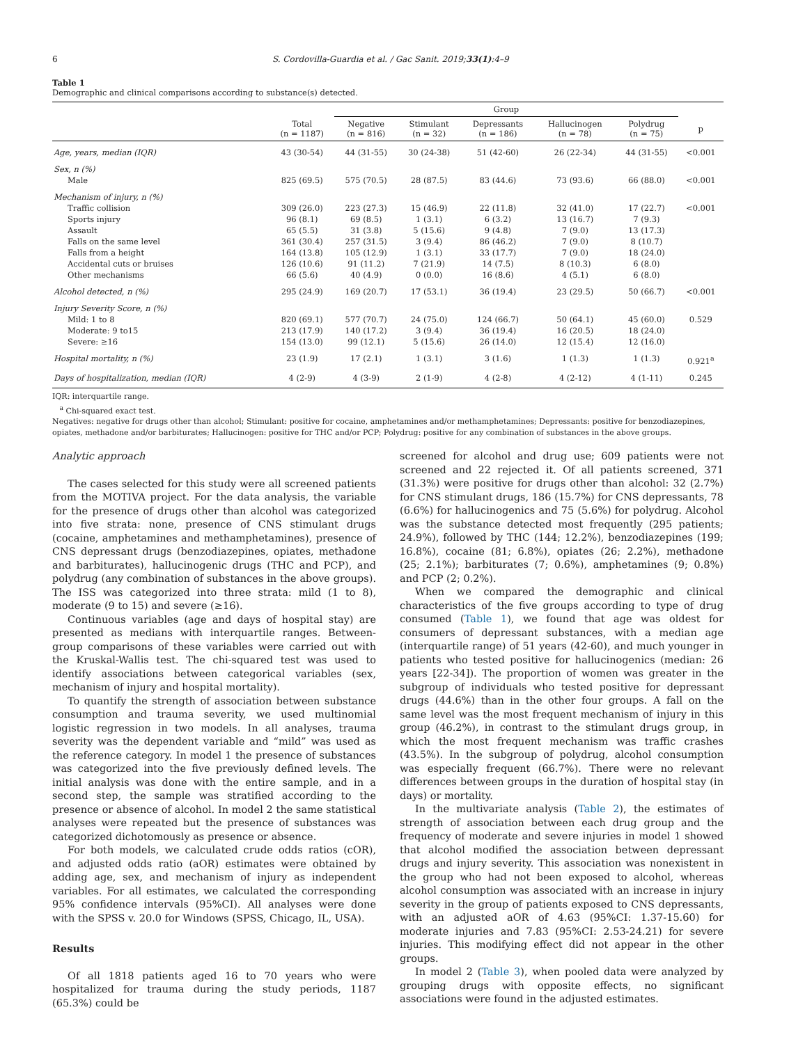6 S. Cordovilla-Guardia et al. / Gac Sanit. 2019;33(1):4–9
Table 1
Demographic and clinical comparisons according to substance(s) detected.
| | | Group | | | | | |
| --- | --- | --- | --- | --- | --- | --- | --- |
| | Total (n = 1187) | Negative (n = 816) | Stimulant (n = 32) | Depressants (n = 186) | Hallucinogen (n = 78) | Polydrug (n = 75) | p |
| Age, years, median (IQR) | 43 (30-54) | 44 (31-55) | 30 (24-38) | 51 (42-60) | 26 (22-34) | 44 (31-55) | <0.001 |
| Sex, n (%) | | | | | | | |
| Male | 825 (69.5) | 575 (70.5) | 28 (87.5) | 83 (44.6) | 73 (93.6) | 66 (88.0) | <0.001 |
| Mechanism of injury, n (%) | | | | | | | |
| Traffic collision | 309 (26.0) | 223 (27.3) | 15 (46.9) | 22 (11.8) | 32 (41.0) | 17 (22.7) | <0.001 |
| Sports injury | 96 (8.1) | 69 (8.5) | 1 (3.1) | 6 (3.2) | 13 (16.7) | 7 (9.3) | |
| Assault | 65 (5.5) | 31 (3.8) | 5 (15.6) | 9 (4.8) | 7 (9.0) | 13 (17.3) | |
| Falls on the same level | 361 (30.4) | 257 (31.5) | 3 (9.4) | 86 (46.2) | 7 (9.0) | 8 (10.7) | |
| Falls from a height | 164 (13.8) | 105 (12.9) | 1 (3.1) | 33 (17.7) | 7 (9.0) | 18 (24.0) | |
| Accidental cuts or bruises | 126 (10.6) | 91 (11.2) | 7 (21.9) | 14 (7.5) | 8 (10.3) | 6 (8.0) | |
| Other mechanisms | 66 (5.6) | 40 (4.9) | 0 (0.0) | 16 (8.6) | 4 (5.1) | 6 (8.0) | |
| Alcohol detected, n (%) | 295 (24.9) | 169 (20.7) | 17 (53.1) | 36 (19.4) | 23 (29.5) | 50 (66.7) | <0.001 |
| Injury Severity Score, n (%) | | | | | | | |
| Mild: 1 to 8 | 820 (69.1) | 577 (70.7) | 24 (75.0) | 124 (66.7) | 50 (64.1) | 45 (60.0) | 0.529 |
| Moderate: 9 to15 | 213 (17.9) | 140 (17.2) | 3 (9.4) | 36 (19.4) | 16 (20.5) | 18 (24.0) | |
| Severe: ≥16 | 154 (13.0) | 99 (12.1) | 5 (15.6) | 26 (14.0) | 12 (15.4) | 12 (16.0) | |
| Hospital mortality, n (%) | 23 (1.9) | 17 (2.1) | 1 (3.1) | 3 (1.6) | 1 (1.3) | 1 (1.3) | 0.921<sup>a</sup> |
| Days of hospitalization, median (IQR) | 4 (2-9) | 4 (3-9) | 2 (1-9) | 4 (2-8) | 4 (2-12) | 4 (1-11) | 0.245 |
IQR: interquartile range.
<sup>a</sup> Chi-squared exact test.
Negatives: negative for drugs other than alcohol; Stimulant: positive for cocaine, amphetamines and/or methamphetamines; Depressants: positive for benzodiazepines, opiates, methadone and/or barbiturates; Hallucinogen: positive for THC and/or PCP; Polydrug: positive for any combination of substances in the above groups.
Analytic approach
The cases selected for this study were all screened patients from the MOTIVA project. For the data analysis, the variable for the presence of drugs other than alcohol was categorized into five strata: none, presence of CNS stimulant drugs (cocaine, amphetamines and methamphetamines), presence of CNS depressant drugs (benzodiazepines, opiates, methadone and barbiturates), hallucinogenic drugs (THC and PCP), and polydrug (any combination of substances in the above groups). The ISS was categorized into three strata: mild (1 to 8), moderate (9 to 15) and severe (≥16).
Continuous variables (age and days of hospital stay) are presented as medians with interquartile ranges. Between-group comparisons of these variables were carried out with the Kruskal-Wallis test. The chi-squared test was used to identify associations between categorical variables (sex, mechanism of injury and hospital mortality).
To quantify the strength of association between substance consumption and trauma severity, we used multinomial logistic regression in two models. In all analyses, trauma severity was the dependent variable and “mild” was used as the reference category. In model 1 the presence of substances was categorized into the five previously defined levels. The initial analysis was done with the entire sample, and in a second step, the sample was stratified according to the presence or absence of alcohol. In model 2 the same statistical analyses were repeated but the presence of substances was categorized dichotomously as presence or absence.
For both models, we calculated crude odds ratios (cOR), and adjusted odds ratio (aOR) estimates were obtained by adding age, sex, and mechanism of injury as independent variables. For all estimates, we calculated the corresponding 95% confidence intervals (95%CI). All analyses were done with the SPSS v. 20.0 for Windows (SPSS, Chicago, IL, USA).
Results
Of all 1818 patients aged 16 to 70 years who were hospitalized for trauma during the study periods, 1187 (65.3%) could be
screened for alcohol and drug use; 609 patients were not screened and 22 rejected it. Of all patients screened, 371 (31.3%) were positive for drugs other than alcohol: 32 (2.7%) for CNS stimulant drugs, 186 (15.7%) for CNS depressants, 78 (6.6%) for hallucinogenics and 75 (5.6%) for polydrug. Alcohol was the substance detected most frequently (295 patients; 24.9%), followed by THC (144; 12.2%), benzodiazepines (199; 16.8%), cocaine (81; 6.8%), opiates (26; 2.2%), methadone (25; 2.1%); barbiturates (7; 0.6%), amphetamines (9; 0.8%) and PCP (2; 0.2%).
When we compared the demographic and clinical characteristics of the five groups according to type of drug consumed (Table 1), we found that age was oldest for consumers of depressant substances, with a median age (interquartile range) of 51 years (42-60), and much younger in patients who tested positive for hallucinogenics (median: 26 years [22-34]). The proportion of women was greater in the subgroup of individuals who tested positive for depressant drugs (44.6%) than in the other four groups. A fall on the same level was the most frequent mechanism of injury in this group (46.2%), in contrast to the stimulant drugs group, in which the most frequent mechanism was traffic crashes (43.5%). In the subgroup of polydrug, alcohol consumption was especially frequent (66.7%). There were no relevant differences between groups in the duration of hospital stay (in days) or mortality.
In the multivariate analysis (Table 2), the estimates of strength of association between each drug group and the frequency of moderate and severe injuries in model 1 showed that alcohol modified the association between depressant drugs and injury severity. This association was nonexistent in the group who had not been exposed to alcohol, whereas alcohol consumption was associated with an increase in injury severity in the group of patients exposed to CNS depressants, with an adjusted aOR of 4.63 (95%CI: 1.37-15.60) for moderate injuries and 7.83 (95%CI: 2.53-24.21) for severe injuries. This modifying effect did not appear in the other groups.
In model 2 (Table 3), when pooled data were analyzed by grouping drugs with opposite effects, no significant associations were found in the adjusted estimates.